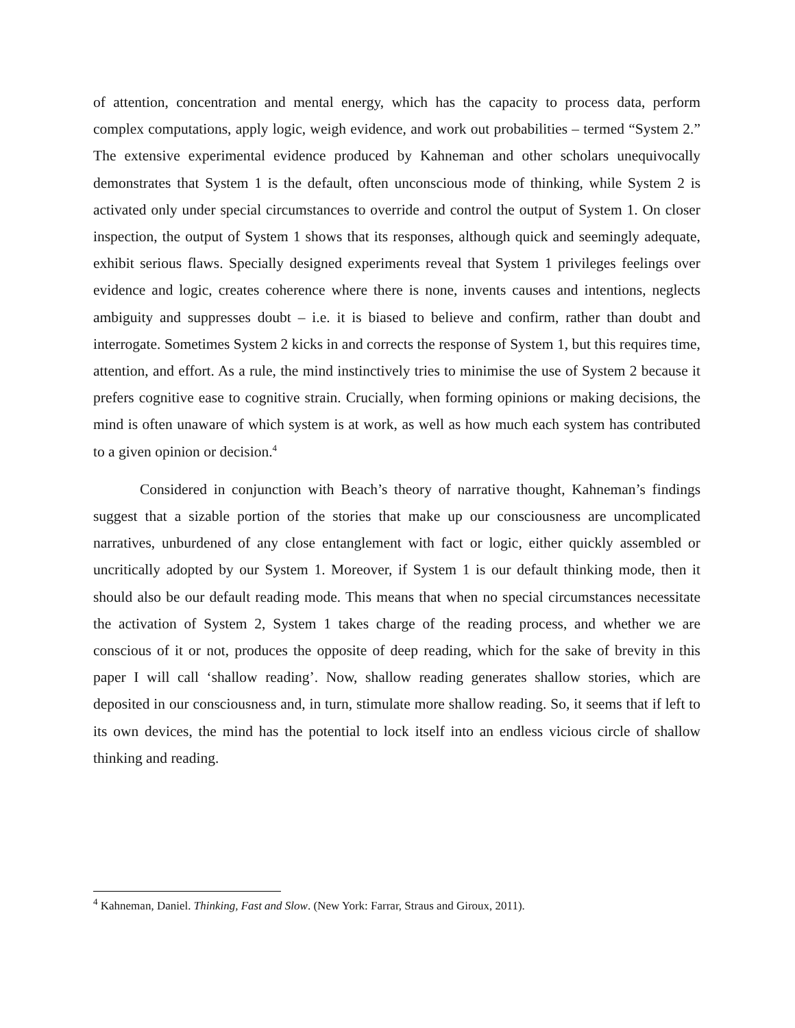of attention, concentration and mental energy, which has the capacity to process data, perform complex computations, apply logic, weigh evidence, and work out probabilities – termed “System 2.” The extensive experimental evidence produced by Kahneman and other scholars unequivocally demonstrates that System 1 is the default, often unconscious mode of thinking, while System 2 is activated only under special circumstances to override and control the output of System 1. On closer inspection, the output of System 1 shows that its responses, although quick and seemingly adequate, exhibit serious flaws. Specially designed experiments reveal that System 1 privileges feelings over evidence and logic, creates coherence where there is none, invents causes and intentions, neglects ambiguity and suppresses doubt – i.e. it is biased to believe and confirm, rather than doubt and interrogate. Sometimes System 2 kicks in and corrects the response of System 1, but this requires time, attention, and effort. As a rule, the mind instinctively tries to minimise the use of System 2 because it prefers cognitive ease to cognitive strain. Crucially, when forming opinions or making decisions, the mind is often unaware of which system is at work, as well as how much each system has contributed to a given opinion or decision.<sup>4</sup>
Considered in conjunction with Beach’s theory of narrative thought, Kahneman’s findings suggest that a sizable portion of the stories that make up our consciousness are uncomplicated narratives, unburdened of any close entanglement with fact or logic, either quickly assembled or uncritically adopted by our System 1. Moreover, if System 1 is our default thinking mode, then it should also be our default reading mode. This means that when no special circumstances necessitate the activation of System 2, System 1 takes charge of the reading process, and whether we are conscious of it or not, produces the opposite of deep reading, which for the sake of brevity in this paper I will call ‘shallow reading’. Now, shallow reading generates shallow stories, which are deposited in our consciousness and, in turn, stimulate more shallow reading. So, it seems that if left to its own devices, the mind has the potential to lock itself into an endless vicious circle of shallow thinking and reading.
<sup>4</sup> Kahneman, Daniel. Thinking, Fast and Slow. (New York: Farrar, Straus and Giroux, 2011).